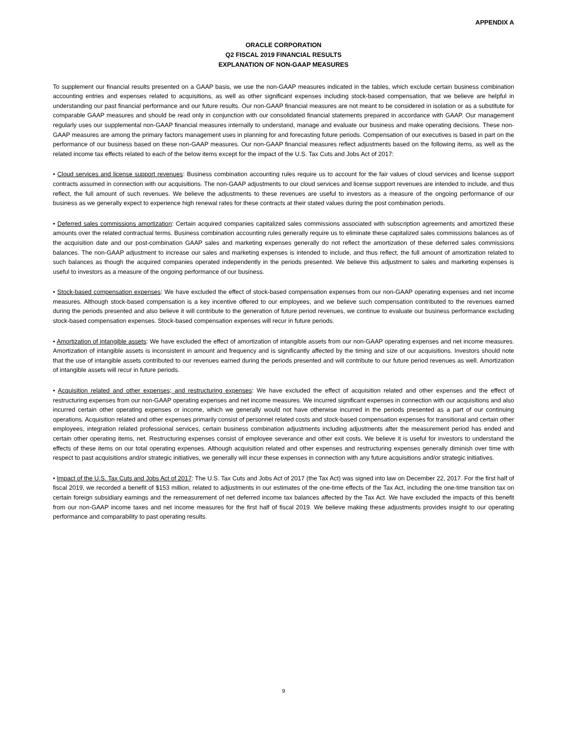APPENDIX A
ORACLE CORPORATION
Q2 FISCAL 2019 FINANCIAL RESULTS
EXPLANATION OF NON-GAAP MEASURES
To supplement our financial results presented on a GAAP basis, we use the non-GAAP measures indicated in the tables, which exclude certain business combination accounting entries and expenses related to acquisitions, as well as other significant expenses including stock-based compensation, that we believe are helpful in understanding our past financial performance and our future results. Our non-GAAP financial measures are not meant to be considered in isolation or as a substitute for comparable GAAP measures and should be read only in conjunction with our consolidated financial statements prepared in accordance with GAAP. Our management regularly uses our supplemental non-GAAP financial measures internally to understand, manage and evaluate our business and make operating decisions. These non-GAAP measures are among the primary factors management uses in planning for and forecasting future periods. Compensation of our executives is based in part on the performance of our business based on these non-GAAP measures. Our non-GAAP financial measures reflect adjustments based on the following items, as well as the related income tax effects related to each of the below items except for the impact of the U.S. Tax Cuts and Jobs Act of 2017:
• Cloud services and license support revenues: Business combination accounting rules require us to account for the fair values of cloud services and license support contracts assumed in connection with our acquisitions. The non-GAAP adjustments to our cloud services and license support revenues are intended to include, and thus reflect, the full amount of such revenues. We believe the adjustments to these revenues are useful to investors as a measure of the ongoing performance of our business as we generally expect to experience high renewal rates for these contracts at their stated values during the post combination periods.
• Deferred sales commissions amortization: Certain acquired companies capitalized sales commissions associated with subscription agreements and amortized these amounts over the related contractual terms. Business combination accounting rules generally require us to eliminate these capitalized sales commissions balances as of the acquisition date and our post-combination GAAP sales and marketing expenses generally do not reflect the amortization of these deferred sales commissions balances. The non-GAAP adjustment to increase our sales and marketing expenses is intended to include, and thus reflect, the full amount of amortization related to such balances as though the acquired companies operated independently in the periods presented. We believe this adjustment to sales and marketing expenses is useful to investors as a measure of the ongoing performance of our business.
• Stock-based compensation expenses: We have excluded the effect of stock-based compensation expenses from our non-GAAP operating expenses and net income measures. Although stock-based compensation is a key incentive offered to our employees, and we believe such compensation contributed to the revenues earned during the periods presented and also believe it will contribute to the generation of future period revenues, we continue to evaluate our business performance excluding stock-based compensation expenses. Stock-based compensation expenses will recur in future periods.
• Amortization of intangible assets: We have excluded the effect of amortization of intangible assets from our non-GAAP operating expenses and net income measures. Amortization of intangible assets is inconsistent in amount and frequency and is significantly affected by the timing and size of our acquisitions. Investors should note that the use of intangible assets contributed to our revenues earned during the periods presented and will contribute to our future period revenues as well. Amortization of intangible assets will recur in future periods.
• Acquisition related and other expenses; and restructuring expenses: We have excluded the effect of acquisition related and other expenses and the effect of restructuring expenses from our non-GAAP operating expenses and net income measures. We incurred significant expenses in connection with our acquisitions and also incurred certain other operating expenses or income, which we generally would not have otherwise incurred in the periods presented as a part of our continuing operations. Acquisition related and other expenses primarily consist of personnel related costs and stock-based compensation expenses for transitional and certain other employees, integration related professional services, certain business combination adjustments including adjustments after the measurement period has ended and certain other operating items, net. Restructuring expenses consist of employee severance and other exit costs. We believe it is useful for investors to understand the effects of these items on our total operating expenses. Although acquisition related and other expenses and restructuring expenses generally diminish over time with respect to past acquisitions and/or strategic initiatives, we generally will incur these expenses in connection with any future acquisitions and/or strategic initiatives.
• Impact of the U.S. Tax Cuts and Jobs Act of 2017: The U.S. Tax Cuts and Jobs Act of 2017 (the Tax Act) was signed into law on December 22, 2017. For the first half of fiscal 2019, we recorded a benefit of $153 million, related to adjustments in our estimates of the one-time effects of the Tax Act, including the one-time transition tax on certain foreign subsidiary earnings and the remeasurement of net deferred income tax balances affected by the Tax Act. We have excluded the impacts of this benefit from our non-GAAP income taxes and net income measures for the first half of fiscal 2019. We believe making these adjustments provides insight to our operating performance and comparability to past operating results.
9